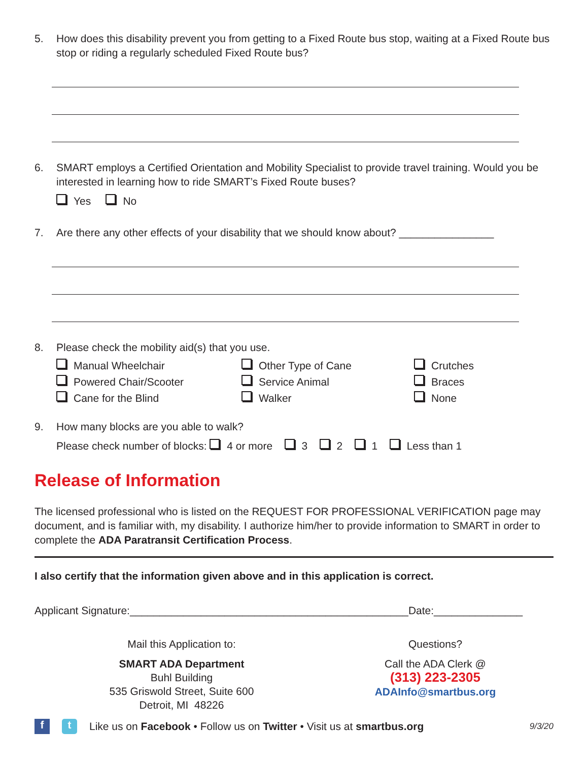5. How does this disability prevent you from getting to a Fixed Route bus stop, waiting at a Fixed Route bus stop or riding a regularly scheduled Fixed Route bus?
6. SMART employs a Certified Orientation and Mobility Specialist to provide travel training. Would you be interested in learning how to ride SMART’s Fixed Route buses?
Yes No
7. Are there any other effects of your disability that we should know about? ________________
8. Please check the mobility aid(s) that you use.
Manual Wheelchair
Other Type of Cane
Crutches
Powered Chair/Scooter
Service Animal
Braces
Cane for the Blind
Walker
None
9. How many blocks are you able to walk?
Please check number of blocks: 4 or more 3 2 1 Less than 1
Release of Information
The licensed professional who is listed on the REQUEST FOR PROFESSIONAL VERIFICATION page may document, and is familiar with, my disability. I authorize him/her to provide information to SMART in order to complete the ADA Paratransit Certification Process.
I also certify that the information given above and in this application is correct.
Applicant Signature:_______________________________________________Date:_______________
Mail this Application to:
SMART ADA Department
Buhl Building
535 Griswold Street, Suite 600
Detroit, MI 48226
Questions?
Call the ADA Clerk @
(313) 223-2305
ADAInfo@smartbus.org
f t Like us on Facebook • Follow us on Twitter • Visit us at smartbus.org 9/3/20